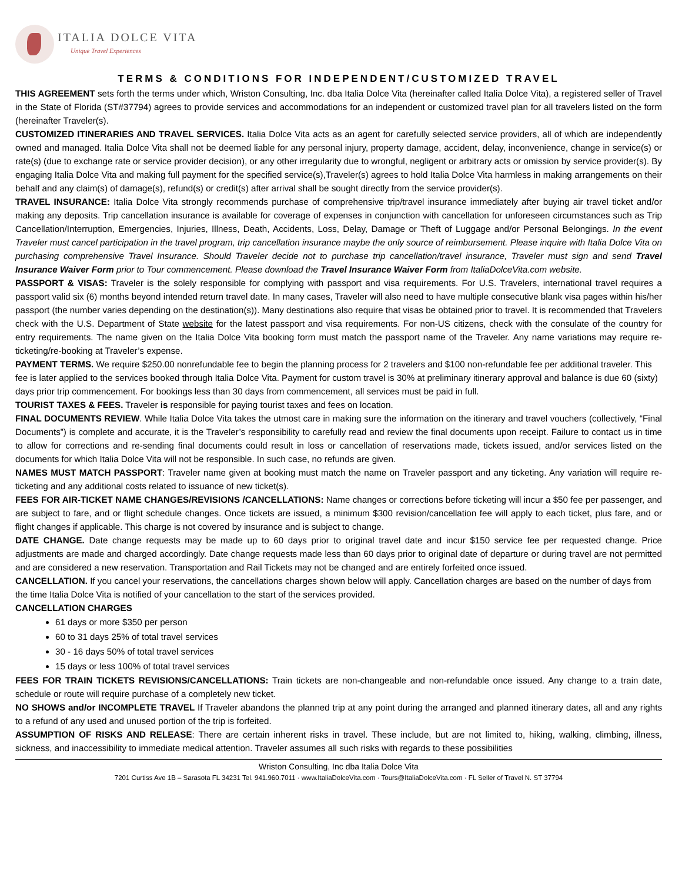ITALIA DOLCE VITA
Unique Travel Experiences
TERMS & CONDITIONS FOR INDEPENDENT/CUSTOMIZED TRAVEL
THIS AGREEMENT sets forth the terms under which, Wriston Consulting, Inc. dba Italia Dolce Vita (hereinafter called Italia Dolce Vita), a registered seller of Travel in the State of Florida (ST#37794) agrees to provide services and accommodations for an independent or customized travel plan for all travelers listed on the form (hereinafter Traveler(s).
CUSTOMIZED ITINERARIES AND TRAVEL SERVICES. Italia Dolce Vita acts as an agent for carefully selected service providers, all of which are independently owned and managed. Italia Dolce Vita shall not be deemed liable for any personal injury, property damage, accident, delay, inconvenience, change in service(s) or rate(s) (due to exchange rate or service provider decision), or any other irregularity due to wrongful, negligent or arbitrary acts or omission by service provider(s). By engaging Italia Dolce Vita and making full payment for the specified service(s),Traveler(s) agrees to hold Italia Dolce Vita harmless in making arrangements on their behalf and any claim(s) of damage(s), refund(s) or credit(s) after arrival shall be sought directly from the service provider(s).
TRAVEL INSURANCE: Italia Dolce Vita strongly recommends purchase of comprehensive trip/travel insurance immediately after buying air travel ticket and/or making any deposits. Trip cancellation insurance is available for coverage of expenses in conjunction with cancellation for unforeseen circumstances such as Trip Cancellation/Interruption, Emergencies, Injuries, Illness, Death, Accidents, Loss, Delay, Damage or Theft of Luggage and/or Personal Belongings. In the event Traveler must cancel participation in the travel program, trip cancellation insurance maybe the only source of reimbursement. Please inquire with Italia Dolce Vita on purchasing comprehensive Travel Insurance. Should Traveler decide not to purchase trip cancellation/travel insurance, Traveler must sign and send Travel Insurance Waiver Form prior to Tour commencement. Please download the Travel Insurance Waiver Form from ItaliaDolceVita.com website.
PASSPORT & VISAS: Traveler is the solely responsible for complying with passport and visa requirements. For U.S. Travelers, international travel requires a passport valid six (6) months beyond intended return travel date. In many cases, Traveler will also need to have multiple consecutive blank visa pages within his/her passport (the number varies depending on the destination(s)). Many destinations also require that visas be obtained prior to travel. It is recommended that Travelers check with the U.S. Department of State website for the latest passport and visa requirements. For non-US citizens, check with the consulate of the country for entry requirements. The name given on the Italia Dolce Vita booking form must match the passport name of the Traveler. Any name variations may require re-ticketing/re-booking at Traveler’s expense.
PAYMENT TERMS. We require $250.00 nonrefundable fee to begin the planning process for 2 travelers and $100 non-refundable fee per additional traveler. This fee is later applied to the services booked through Italia Dolce Vita. Payment for custom travel is 30% at preliminary itinerary approval and balance is due 60 (sixty) days prior trip commencement. For bookings less than 30 days from commencement, all services must be paid in full.
TOURIST TAXES & FEES. Traveler is responsible for paying tourist taxes and fees on location.
FINAL DOCUMENTS REVIEW. While Italia Dolce Vita takes the utmost care in making sure the information on the itinerary and travel vouchers (collectively, “Final Documents”) is complete and accurate, it is the Traveler’s responsibility to carefully read and review the final documents upon receipt. Failure to contact us in time to allow for corrections and re-sending final documents could result in loss or cancellation of reservations made, tickets issued, and/or services listed on the documents for which Italia Dolce Vita will not be responsible. In such case, no refunds are given.
NAMES MUST MATCH PASSPORT: Traveler name given at booking must match the name on Traveler passport and any ticketing. Any variation will require re-ticketing and any additional costs related to issuance of new ticket(s).
FEES FOR AIR-TICKET NAME CHANGES/REVISIONS /CANCELLATIONS: Name changes or corrections before ticketing will incur a $50 fee per passenger, and are subject to fare, and or flight schedule changes. Once tickets are issued, a minimum $300 revision/cancellation fee will apply to each ticket, plus fare, and or flight changes if applicable. This charge is not covered by insurance and is subject to change.
DATE CHANGE. Date change requests may be made up to 60 days prior to original travel date and incur $150 service fee per requested change. Price adjustments are made and charged accordingly. Date change requests made less than 60 days prior to original date of departure or during travel are not permitted and are considered a new reservation. Transportation and Rail Tickets may not be changed and are entirely forfeited once issued.
CANCELLATION. If you cancel your reservations, the cancellations charges shown below will apply. Cancellation charges are based on the number of days from the time Italia Dolce Vita is notified of your cancellation to the start of the services provided.
CANCELLATION CHARGES
61 days or more $350 per person
60 to 31 days 25% of total travel services
30 - 16 days 50% of total travel services
15 days or less 100% of total travel services
FEES FOR TRAIN TICKETS REVISIONS/CANCELLATIONS: Train tickets are non-changeable and non-refundable once issued. Any change to a train date, schedule or route will require purchase of a completely new ticket.
NO SHOWS and/or INCOMPLETE TRAVEL If Traveler abandons the planned trip at any point during the arranged and planned itinerary dates, all and any rights to a refund of any used and unused portion of the trip is forfeited.
ASSUMPTION OF RISKS AND RELEASE: There are certain inherent risks in travel. These include, but are not limited to, hiking, walking, climbing, illness, sickness, and inaccessibility to immediate medical attention. Traveler assumes all such risks with regards to these possibilities
Wriston Consulting, Inc dba Italia Dolce Vita
7201 Curtiss Ave 1B – Sarasota FL 34231 Tel. 941.960.7011 · www.ItaliaDolceVita.com · Tours@ItaliaDolceVita.com · FL Seller of Travel N. ST 37794